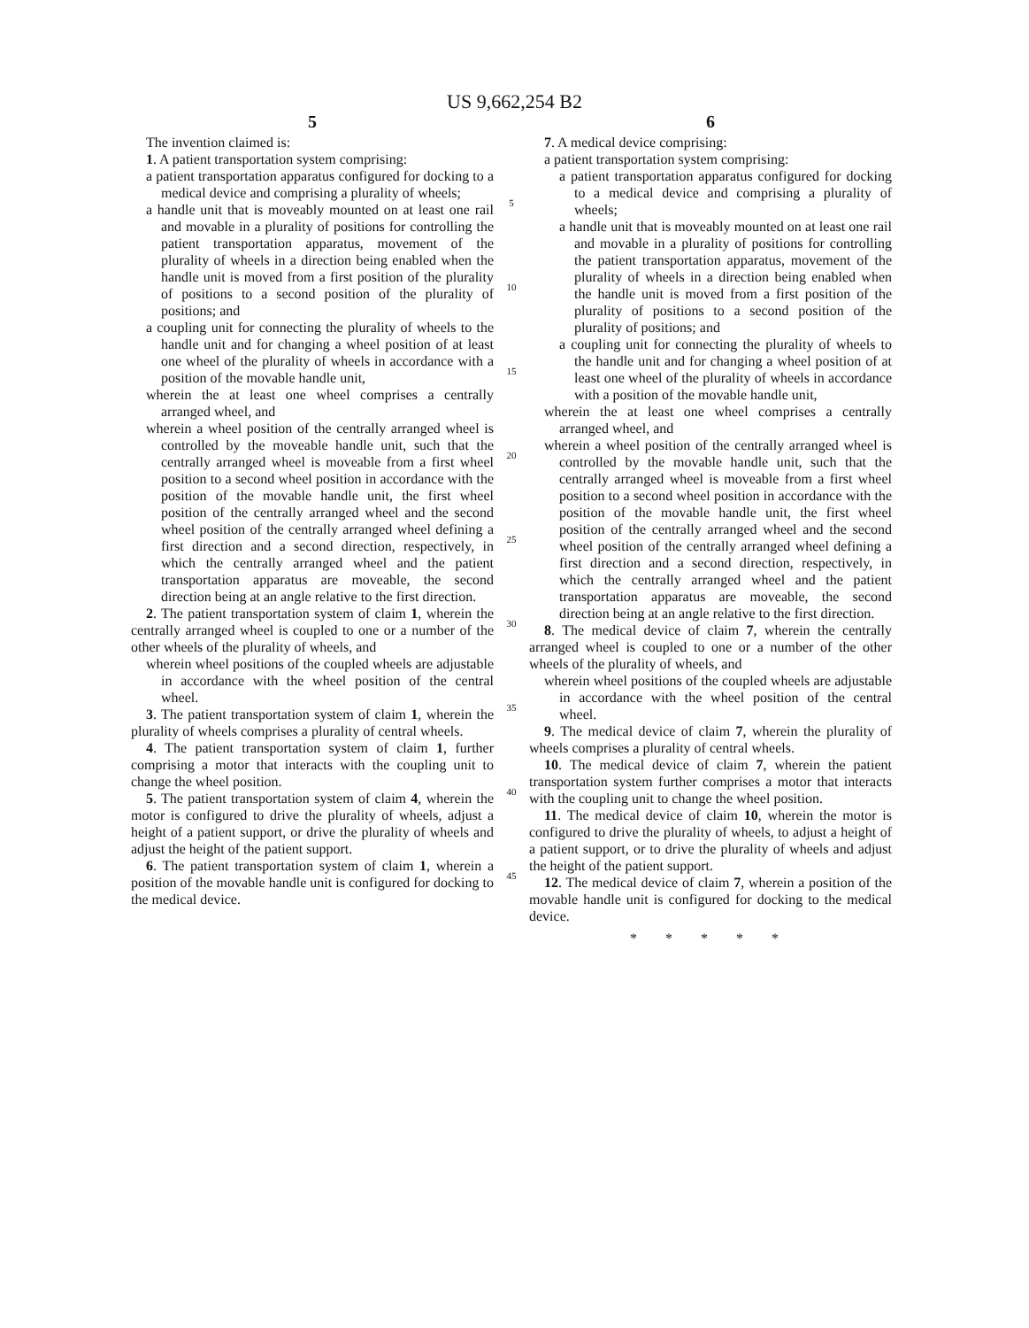US 9,662,254 B2
5
The invention claimed is:
1. A patient transportation system comprising:
a patient transportation apparatus configured for docking to a medical device and comprising a plurality of wheels;
a handle unit that is moveably mounted on at least one rail and movable in a plurality of positions for controlling the patient transportation apparatus, movement of the plurality of wheels in a direction being enabled when the handle unit is moved from a first position of the plurality of positions to a second position of the plurality of positions; and
a coupling unit for connecting the plurality of wheels to the handle unit and for changing a wheel position of at least one wheel of the plurality of wheels in accordance with a position of the movable handle unit,
wherein the at least one wheel comprises a centrally arranged wheel, and
wherein a wheel position of the centrally arranged wheel is controlled by the moveable handle unit, such that the centrally arranged wheel is moveable from a first wheel position to a second wheel position in accordance with the position of the movable handle unit, the first wheel position of the centrally arranged wheel and the second wheel position of the centrally arranged wheel defining a first direction and a second direction, respectively, in which the centrally arranged wheel and the patient transportation apparatus are moveable, the second direction being at an angle relative to the first direction.
2. The patient transportation system of claim 1, wherein the centrally arranged wheel is coupled to one or a number of the other wheels of the plurality of wheels, and
wherein wheel positions of the coupled wheels are adjustable in accordance with the wheel position of the central wheel.
3. The patient transportation system of claim 1, wherein the plurality of wheels comprises a plurality of central wheels.
4. The patient transportation system of claim 1, further comprising a motor that interacts with the coupling unit to change the wheel position.
5. The patient transportation system of claim 4, wherein the motor is configured to drive the plurality of wheels, adjust a height of a patient support, or drive the plurality of wheels and adjust the height of the patient support.
6. The patient transportation system of claim 1, wherein a position of the movable handle unit is configured for docking to the medical device.
5
10
15
20
25
30
35
40
45
6
7. A medical device comprising:
a patient transportation system comprising:
a patient transportation apparatus configured for docking to a medical device and comprising a plurality of wheels;
a handle unit that is moveably mounted on at least one rail and movable in a plurality of positions for controlling the patient transportation apparatus, movement of the plurality of wheels in a direction being enabled when the handle unit is moved from a first position of the plurality of positions to a second position of the plurality of positions; and
a coupling unit for connecting the plurality of wheels to the handle unit and for changing a wheel position of at least one wheel of the plurality of wheels in accordance with a position of the movable handle unit,
wherein the at least one wheel comprises a centrally arranged wheel, and
wherein a wheel position of the centrally arranged wheel is controlled by the movable handle unit, such that the centrally arranged wheel is moveable from a first wheel position to a second wheel position in accordance with the position of the movable handle unit, the first wheel position of the centrally arranged wheel and the second wheel position of the centrally arranged wheel defining a first direction and a second direction, respectively, in which the centrally arranged wheel and the patient transportation apparatus are moveable, the second direction being at an angle relative to the first direction.
8. The medical device of claim 7, wherein the centrally arranged wheel is coupled to one or a number of the other wheels of the plurality of wheels, and
wherein wheel positions of the coupled wheels are adjustable in accordance with the wheel position of the central wheel.
9. The medical device of claim 7, wherein the plurality of wheels comprises a plurality of central wheels.
10. The medical device of claim 7, wherein the patient transportation system further comprises a motor that interacts with the coupling unit to change the wheel position.
11. The medical device of claim 10, wherein the motor is configured to drive the plurality of wheels, to adjust a height of a patient support, or to drive the plurality of wheels and adjust the height of the patient support.
12. The medical device of claim 7, wherein a position of the movable handle unit is configured for docking to the medical device.
* * * * *